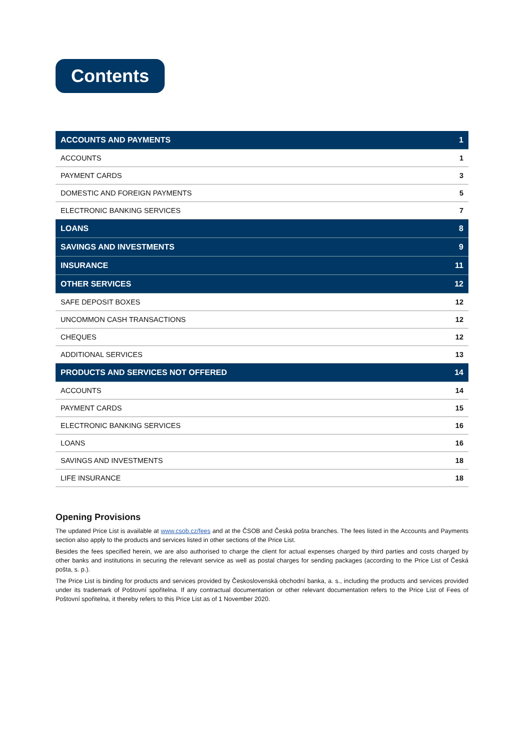Contents
| ACCOUNTS AND PAYMENTS | 1 |
| ACCOUNTS | 1 |
| PAYMENT CARDS | 3 |
| DOMESTIC AND FOREIGN PAYMENTS | 5 |
| ELECTRONIC BANKING SERVICES | 7 |
| LOANS | 8 |
| SAVINGS AND INVESTMENTS | 9 |
| INSURANCE | 11 |
| OTHER SERVICES | 12 |
| SAFE DEPOSIT BOXES | 12 |
| UNCOMMON CASH TRANSACTIONS | 12 |
| CHEQUES | 12 |
| ADDITIONAL SERVICES | 13 |
| PRODUCTS AND SERVICES NOT OFFERED | 14 |
| ACCOUNTS | 14 |
| PAYMENT CARDS | 15 |
| ELECTRONIC BANKING SERVICES | 16 |
| LOANS | 16 |
| SAVINGS AND INVESTMENTS | 18 |
| LIFE INSURANCE | 18 |
Opening Provisions
The updated Price List is available at www.csob.cz/fees and at the ČSOB and Česká pošta branches. The fees listed in the Accounts and Payments section also apply to the products and services listed in other sections of the Price List.
Besides the fees specified herein, we are also authorised to charge the client for actual expenses charged by third parties and costs charged by other banks and institutions in securing the relevant service as well as postal charges for sending packages (according to the Price List of Česká pošta, s. p.).
The Price List is binding for products and services provided by Československá obchodní banka, a. s., including the products and services provided under its trademark of Poštovní spořitelna. If any contractual documentation or other relevant documentation refers to the Price List of Fees of Poštovní spořitelna, it thereby refers to this Price List as of 1 November 2020.